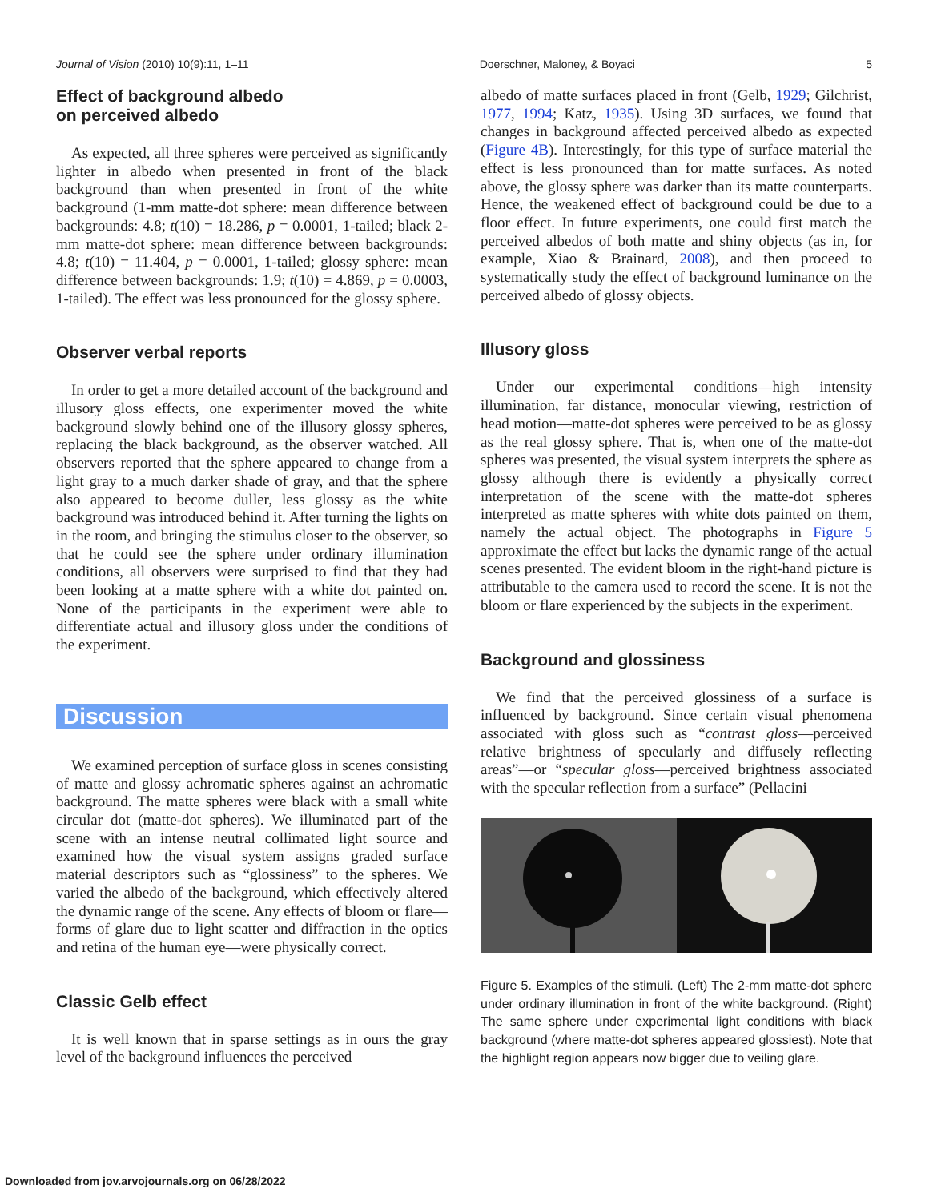Journal of Vision (2010) 10(9):11, 1–11 Doerschner, Maloney, & Boyaci 5
Effect of background albedo
on perceived albedo
As expected, all three spheres were perceived as significantly lighter in albedo when presented in front of the black background than when presented in front of the white background (1-mm matte-dot sphere: mean difference between backgrounds: 4.8; t(10) = 18.286, p = 0.0001, 1-tailed; black 2-mm matte-dot sphere: mean difference between backgrounds: 4.8; t(10) = 11.404, p = 0.0001, 1-tailed; glossy sphere: mean difference between backgrounds: 1.9; t(10) = 4.869, p = 0.0003, 1-tailed). The effect was less pronounced for the glossy sphere.
Observer verbal reports
In order to get a more detailed account of the background and illusory gloss effects, one experimenter moved the white background slowly behind one of the illusory glossy spheres, replacing the black background, as the observer watched. All observers reported that the sphere appeared to change from a light gray to a much darker shade of gray, and that the sphere also appeared to become duller, less glossy as the white background was introduced behind it. After turning the lights on in the room, and bringing the stimulus closer to the observer, so that he could see the sphere under ordinary illumination conditions, all observers were surprised to find that they had been looking at a matte sphere with a white dot painted on. None of the participants in the experiment were able to differentiate actual and illusory gloss under the conditions of the experiment.
Discussion
We examined perception of surface gloss in scenes consisting of matte and glossy achromatic spheres against an achromatic background. The matte spheres were black with a small white circular dot (matte-dot spheres). We illuminated part of the scene with an intense neutral collimated light source and examined how the visual system assigns graded surface material descriptors such as “glossiness” to the spheres. We varied the albedo of the background, which effectively altered the dynamic range of the scene. Any effects of bloom or flare—forms of glare due to light scatter and diffraction in the optics and retina of the human eye—were physically correct.
Classic Gelb effect
It is well known that in sparse settings as in ours the gray level of the background influences the perceived
albedo of matte surfaces placed in front (Gelb, 1929; Gilchrist, 1977, 1994; Katz, 1935). Using 3D surfaces, we found that changes in background affected perceived albedo as expected (Figure 4B). Interestingly, for this type of surface material the effect is less pronounced than for matte surfaces. As noted above, the glossy sphere was darker than its matte counterparts. Hence, the weakened effect of background could be due to a floor effect. In future experiments, one could first match the perceived albedos of both matte and shiny objects (as in, for example, Xiao & Brainard, 2008), and then proceed to systematically study the effect of background luminance on the perceived albedo of glossy objects.
Illusory gloss
Under our experimental conditions—high intensity illumination, far distance, monocular viewing, restriction of head motion—matte-dot spheres were perceived to be as glossy as the real glossy sphere. That is, when one of the matte-dot spheres was presented, the visual system interprets the sphere as glossy although there is evidently a physically correct interpretation of the scene with the matte-dot spheres interpreted as matte spheres with white dots painted on them, namely the actual object. The photographs in Figure 5 approximate the effect but lacks the dynamic range of the actual scenes presented. The evident bloom in the right-hand picture is attributable to the camera used to record the scene. It is not the bloom or flare experienced by the subjects in the experiment.
Background and glossiness
We find that the perceived glossiness of a surface is influenced by background. Since certain visual phenomena associated with gloss such as “contrast gloss—perceived relative brightness of specularly and diffusely reflecting areas”—or “specular gloss—perceived brightness associated with the specular reflection from a surface” (Pellacini
Figure 5. Examples of the stimuli. (Left) The 2-mm matte-dot sphere under ordinary illumination in front of the white background. (Right) The same sphere under experimental light conditions with black background (where matte-dot spheres appeared glossiest). Note that the highlight region appears now bigger due to veiling glare.
Downloaded from jov.arvojournals.org on 06/28/2022